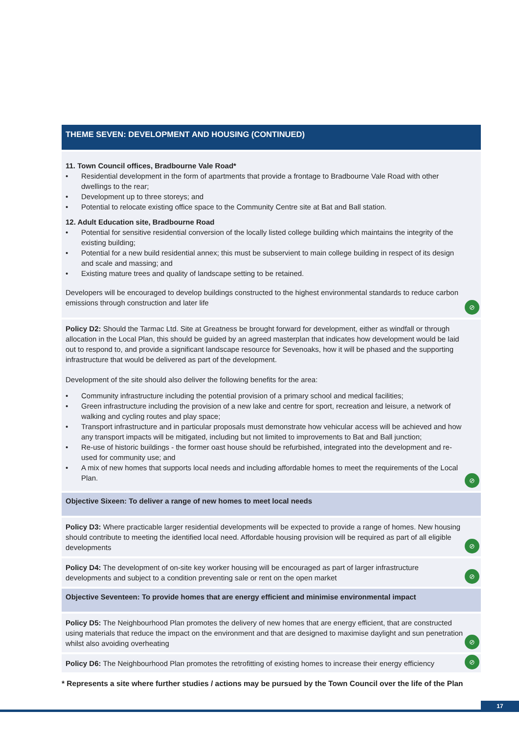THEME SEVEN: DEVELOPMENT AND HOUSING (CONTINUED)
11. Town Council offices, Bradbourne Vale Road*
• Residential development in the form of apartments that provide a frontage to Bradbourne Vale Road with other dwellings to the rear;
• Development up to three storeys; and
• Potential to relocate existing office space to the Community Centre site at Bat and Ball station.
12. Adult Education site, Bradbourne Road
• Potential for sensitive residential conversion of the locally listed college building which maintains the integrity of the existing building;
• Potential for a new build residential annex; this must be subservient to main college building in respect of its design and scale and massing; and
• Existing mature trees and quality of landscape setting to be retained.
Developers will be encouraged to develop buildings constructed to the highest environmental standards to reduce carbon emissions through construction and later life
⊘
Policy D2: Should the Tarmac Ltd. Site at Greatness be brought forward for development, either as windfall or through allocation in the Local Plan, this should be guided by an agreed masterplan that indicates how development would be laid out to respond to, and provide a significant landscape resource for Sevenoaks, how it will be phased and the supporting infrastructure that would be delivered as part of the development.
Development of the site should also deliver the following benefits for the area:
• Community infrastructure including the potential provision of a primary school and medical facilities;
• Green infrastructure including the provision of a new lake and centre for sport, recreation and leisure, a network of walking and cycling routes and play space;
• Transport infrastructure and in particular proposals must demonstrate how vehicular access will be achieved and how any transport impacts will be mitigated, including but not limited to improvements to Bat and Ball junction;
• Re-use of historic buildings - the former oast house should be refurbished, integrated into the development and re-used for community use; and
• A mix of new homes that supports local needs and including affordable homes to meet the requirements of the Local Plan.
⊘
Objective Sixeen: To deliver a range of new homes to meet local needs
Policy D3: Where practicable larger residential developments will be expected to provide a range of homes. New housing should contribute to meeting the identified local need. Affordable housing provision will be required as part of all eligible developments
⊘
Policy D4: The development of on-site key worker housing will be encouraged as part of larger infrastructure developments and subject to a condition preventing sale or rent on the open market
⊘
Objective Seventeen: To provide homes that are energy efficient and minimise environmental impact
Policy D5: The Neighbourhood Plan promotes the delivery of new homes that are energy efficient, that are constructed using materials that reduce the impact on the environment and that are designed to maximise daylight and sun penetration whilst also avoiding overheating
⊘
Policy D6: The Neighbourhood Plan promotes the retrofitting of existing homes to increase their energy efficiency
⊘
* Represents a site where further studies / actions may be pursued by the Town Council over the life of the Plan
17